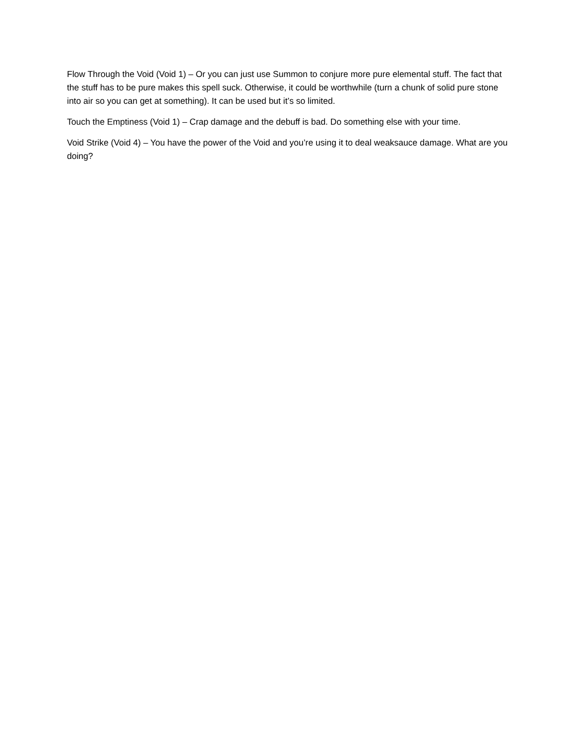Flow Through the Void (Void 1) – Or you can just use Summon to conjure more pure elemental stuff. The fact that the stuff has to be pure makes this spell suck. Otherwise, it could be worthwhile (turn a chunk of solid pure stone into air so you can get at something). It can be used but it’s so limited.
Touch the Emptiness (Void 1) – Crap damage and the debuff is bad. Do something else with your time.
Void Strike (Void 4) – You have the power of the Void and you’re using it to deal weaksauce damage. What are you doing?